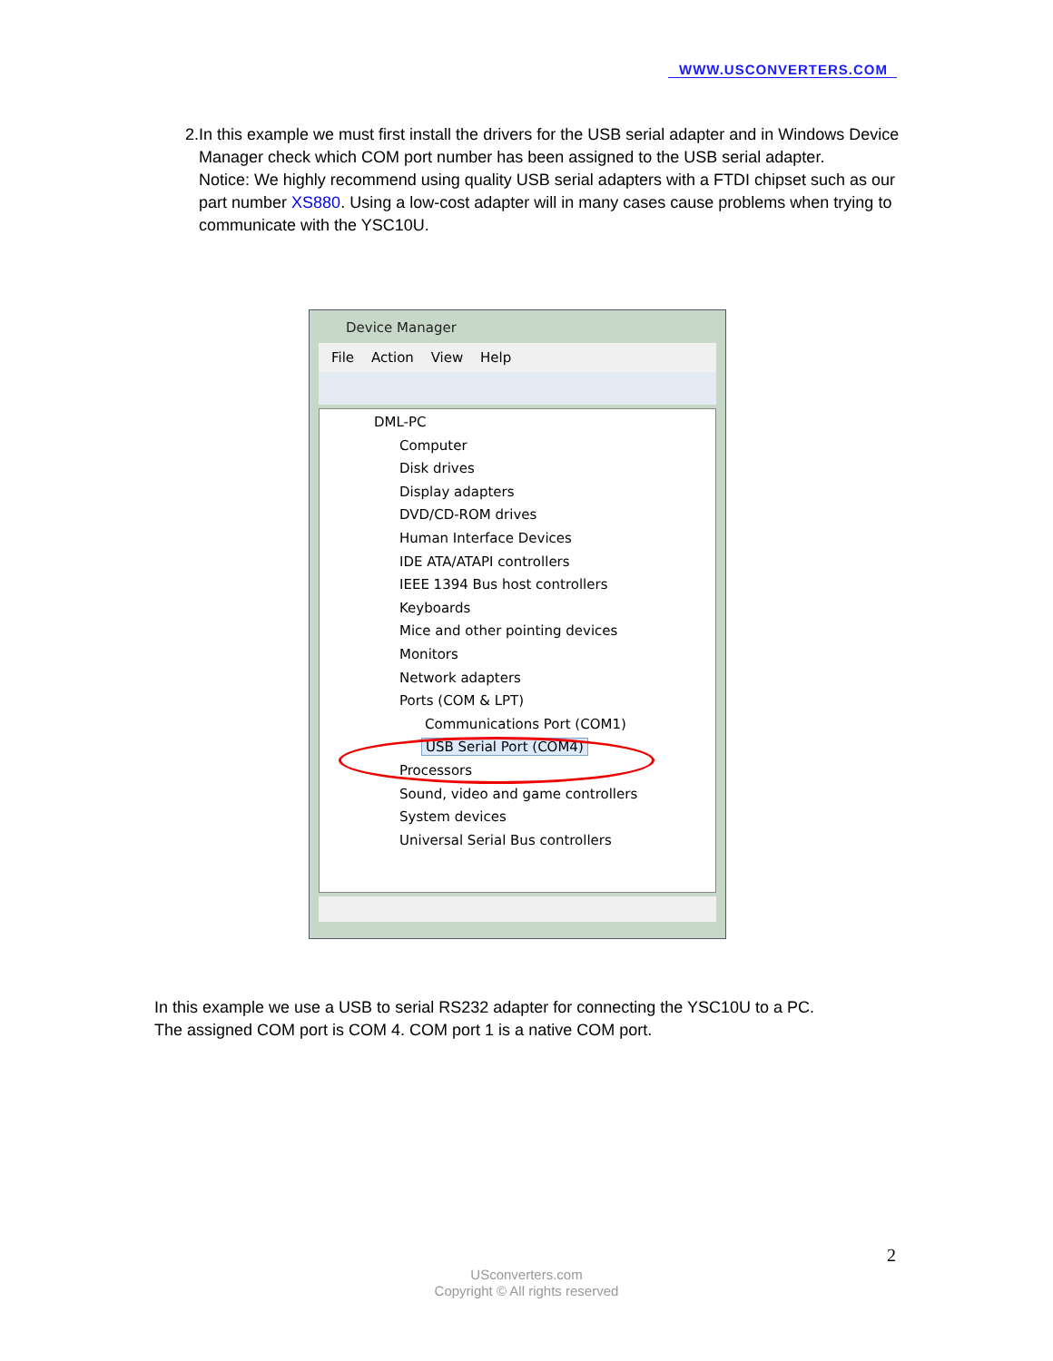WWW.USCONVERTERS.COM
2. In this example we must first install the drivers for the USB serial adapter and in Windows Device Manager check which COM port number has been assigned to the USB serial adapter.
Notice: We highly recommend using quality USB serial adapters with a FTDI chipset such as our part number XS880. Using a low-cost adapter will in many cases cause problems when trying to communicate with the YSC10U.
Device Manager
File Action View Help
DML-PC
Computer
Disk drives
Display adapters
DVD/CD-ROM drives
Human Interface Devices
IDE ATA/ATAPI controllers
IEEE 1394 Bus host controllers
Keyboards
Mice and other pointing devices
Monitors
Network adapters
Ports (COM & LPT)
Communications Port (COM1)
USB Serial Port (COM4)
Processors
Sound, video and game controllers
System devices
Universal Serial Bus controllers
In this example we use a USB to serial RS232 adapter for connecting the YSC10U to a PC.
The assigned COM port is COM 4. COM port 1 is a native COM port.
2
USconverters.com
Copyright © All rights reserved